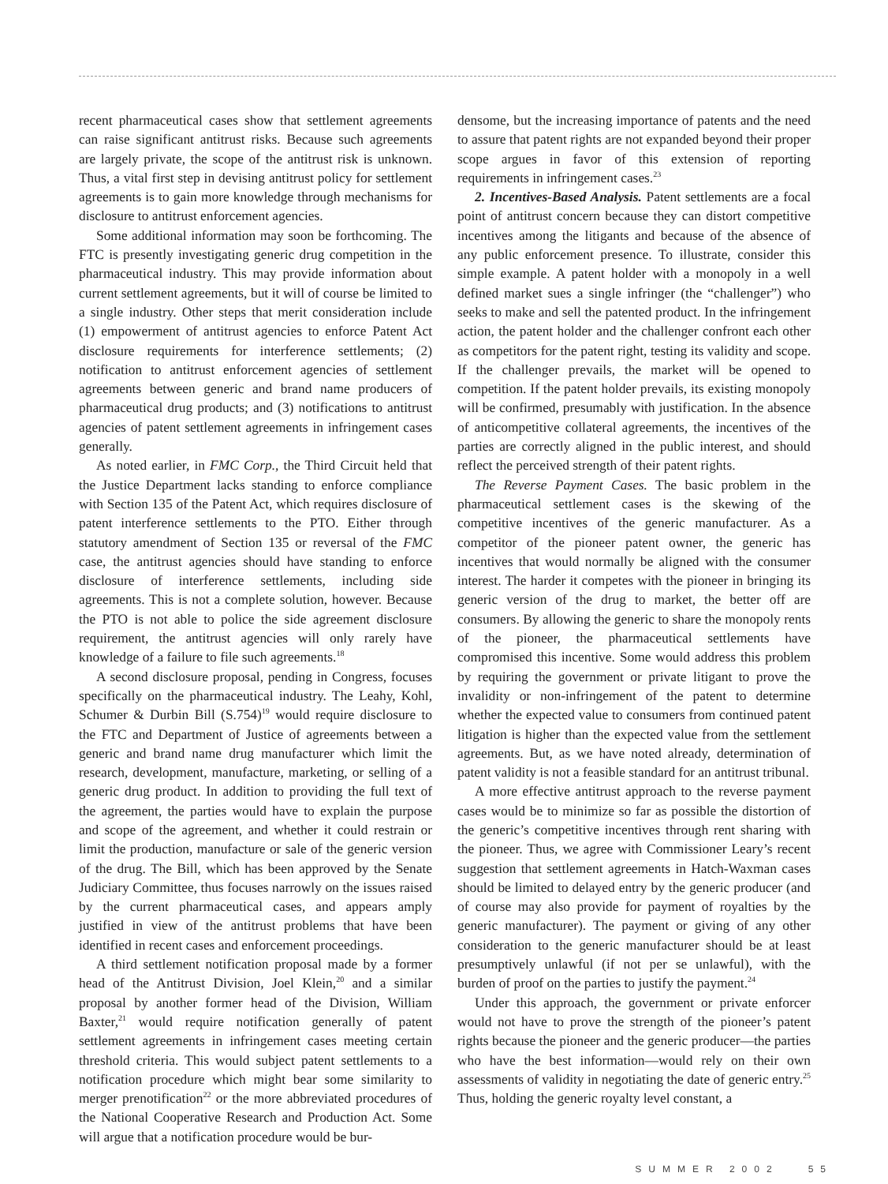recent pharmaceutical cases show that settlement agreements can raise significant antitrust risks. Because such agreements are largely private, the scope of the antitrust risk is unknown. Thus, a vital first step in devising antitrust policy for settlement agreements is to gain more knowledge through mechanisms for disclosure to antitrust enforcement agencies.
Some additional information may soon be forthcoming. The FTC is presently investigating generic drug competition in the pharmaceutical industry. This may provide information about current settlement agreements, but it will of course be limited to a single industry. Other steps that merit consideration include (1) empowerment of antitrust agencies to enforce Patent Act disclosure requirements for interference settlements; (2) notification to antitrust enforcement agencies of settlement agreements between generic and brand name producers of pharmaceutical drug products; and (3) notifications to antitrust agencies of patent settlement agreements in infringement cases generally.
As noted earlier, in FMC Corp., the Third Circuit held that the Justice Department lacks standing to enforce compliance with Section 135 of the Patent Act, which requires disclosure of patent interference settlements to the PTO. Either through statutory amendment of Section 135 or reversal of the FMC case, the antitrust agencies should have standing to enforce disclosure of interference settlements, including side agreements. This is not a complete solution, however. Because the PTO is not able to police the side agreement disclosure requirement, the antitrust agencies will only rarely have knowledge of a failure to file such agreements.<sup>18</sup>
A second disclosure proposal, pending in Congress, focuses specifically on the pharmaceutical industry. The Leahy, Kohl, Schumer & Durbin Bill (S.754)<sup>19</sup> would require disclosure to the FTC and Department of Justice of agreements between a generic and brand name drug manufacturer which limit the research, development, manufacture, marketing, or selling of a generic drug product. In addition to providing the full text of the agreement, the parties would have to explain the purpose and scope of the agreement, and whether it could restrain or limit the production, manufacture or sale of the generic version of the drug. The Bill, which has been approved by the Senate Judiciary Committee, thus focuses narrowly on the issues raised by the current pharmaceutical cases, and appears amply justified in view of the antitrust problems that have been identified in recent cases and enforcement proceedings.
A third settlement notification proposal made by a former head of the Antitrust Division, Joel Klein,<sup>20</sup> and a similar proposal by another former head of the Division, William Baxter,<sup>21</sup> would require notification generally of patent settlement agreements in infringement cases meeting certain threshold criteria. This would subject patent settlements to a notification procedure which might bear some similarity to merger prenotification<sup>22</sup> or the more abbreviated procedures of the National Cooperative Research and Production Act. Some will argue that a notification procedure would be bur-
densome, but the increasing importance of patents and the need to assure that patent rights are not expanded beyond their proper scope argues in favor of this extension of reporting requirements in infringement cases.<sup>23</sup>
2. Incentives-Based Analysis. Patent settlements are a focal point of antitrust concern because they can distort competitive incentives among the litigants and because of the absence of any public enforcement presence. To illustrate, consider this simple example. A patent holder with a monopoly in a well defined market sues a single infringer (the “challenger”) who seeks to make and sell the patented product. In the infringement action, the patent holder and the challenger confront each other as competitors for the patent right, testing its validity and scope. If the challenger prevails, the market will be opened to competition. If the patent holder prevails, its existing monopoly will be confirmed, presumably with justification. In the absence of anticompetitive collateral agreements, the incentives of the parties are correctly aligned in the public interest, and should reflect the perceived strength of their patent rights.
The Reverse Payment Cases. The basic problem in the pharmaceutical settlement cases is the skewing of the competitive incentives of the generic manufacturer. As a competitor of the pioneer patent owner, the generic has incentives that would normally be aligned with the consumer interest. The harder it competes with the pioneer in bringing its generic version of the drug to market, the better off are consumers. By allowing the generic to share the monopoly rents of the pioneer, the pharmaceutical settlements have compromised this incentive. Some would address this problem by requiring the government or private litigant to prove the invalidity or non-infringement of the patent to determine whether the expected value to consumers from continued patent litigation is higher than the expected value from the settlement agreements. But, as we have noted already, determination of patent validity is not a feasible standard for an antitrust tribunal.
A more effective antitrust approach to the reverse payment cases would be to minimize so far as possible the distortion of the generic’s competitive incentives through rent sharing with the pioneer. Thus, we agree with Commissioner Leary’s recent suggestion that settlement agreements in Hatch-Waxman cases should be limited to delayed entry by the generic producer (and of course may also provide for payment of royalties by the generic manufacturer). The payment or giving of any other consideration to the generic manufacturer should be at least presumptively unlawful (if not per se unlawful), with the burden of proof on the parties to justify the payment.<sup>24</sup>
Under this approach, the government or private enforcer would not have to prove the strength of the pioneer’s patent rights because the pioneer and the generic producer—the parties who have the best information—would rely on their own assessments of validity in negotiating the date of generic entry.<sup>25</sup> Thus, holding the generic royalty level constant, a
SUMMER 2002 55